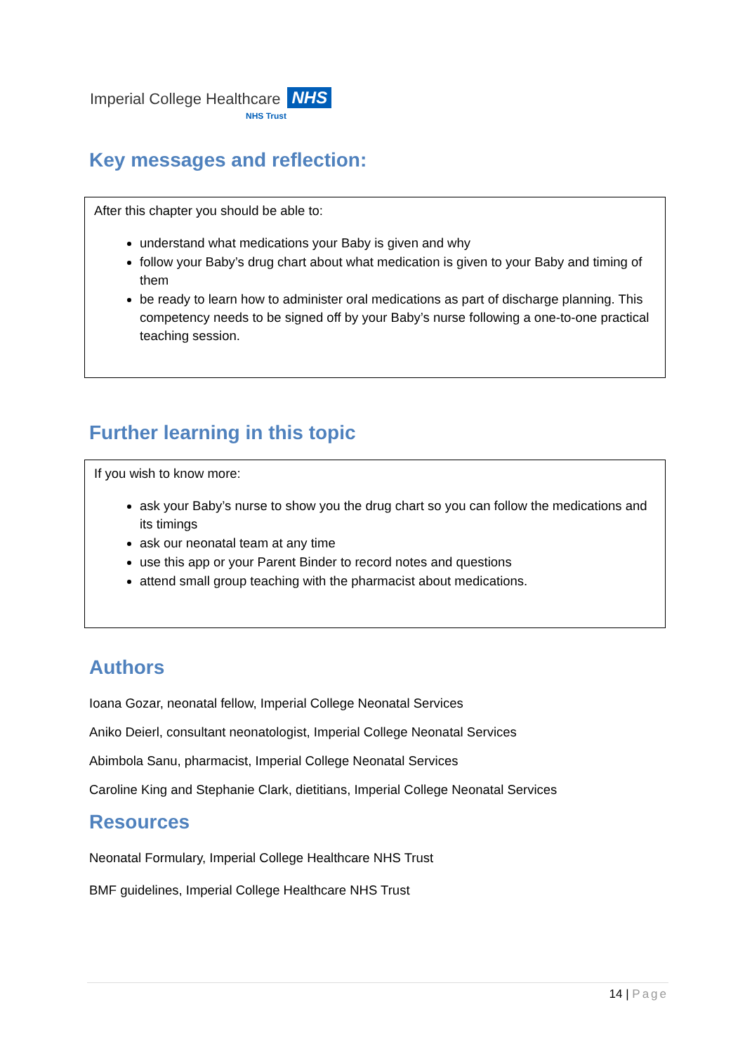Imperial College Healthcare NHS
NHS Trust
Key messages and reflection:
After this chapter you should be able to:
understand what medications your Baby is given and why
follow your Baby’s drug chart about what medication is given to your Baby and timing of them
be ready to learn how to administer oral medications as part of discharge planning. This competency needs to be signed off by your Baby’s nurse following a one-to-one practical teaching session.
Further learning in this topic
If you wish to know more:
ask your Baby’s nurse to show you the drug chart so you can follow the medications and its timings
ask our neonatal team at any time
use this app or your Parent Binder to record notes and questions
attend small group teaching with the pharmacist about medications.
Authors
Ioana Gozar, neonatal fellow, Imperial College Neonatal Services
Aniko Deierl, consultant neonatologist, Imperial College Neonatal Services
Abimbola Sanu, pharmacist, Imperial College Neonatal Services
Caroline King and Stephanie Clark, dietitians, Imperial College Neonatal Services
Resources
Neonatal Formulary, Imperial College Healthcare NHS Trust
BMF guidelines, Imperial College Healthcare NHS Trust
14 | Page